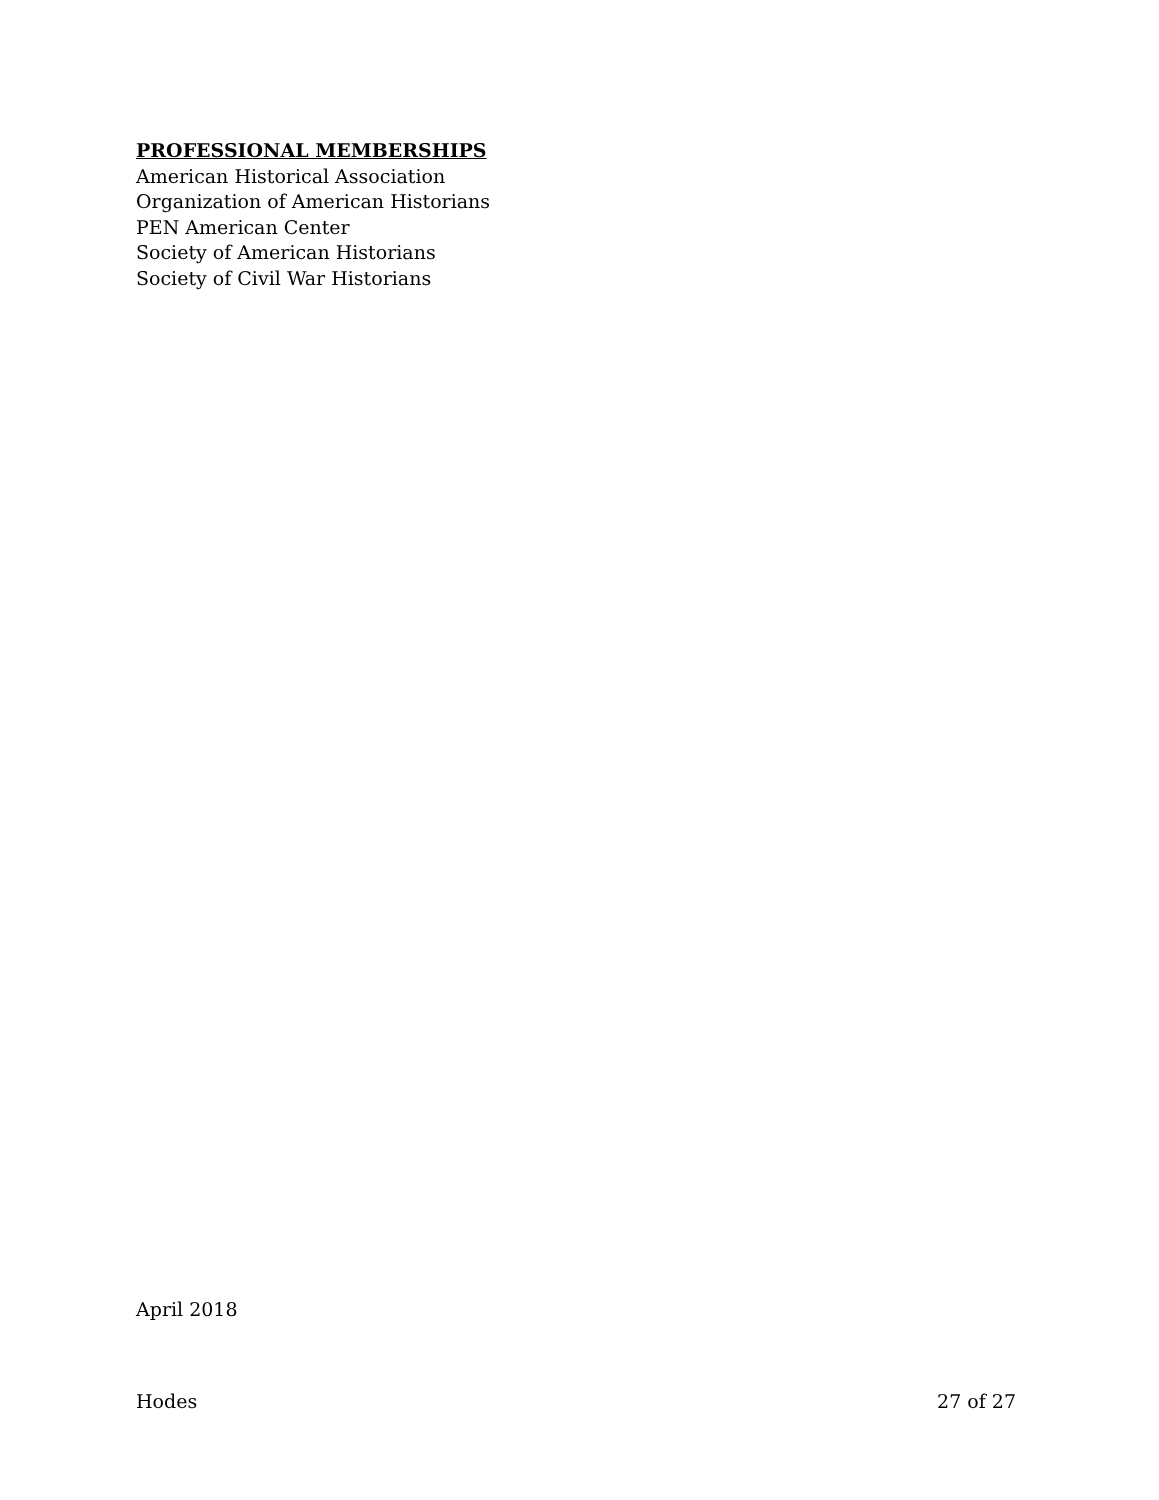PROFESSIONAL MEMBERSHIPS
American Historical Association
Organization of American Historians
PEN American Center
Society of American Historians
Society of Civil War Historians
April 2018
Hodes 27 of 27